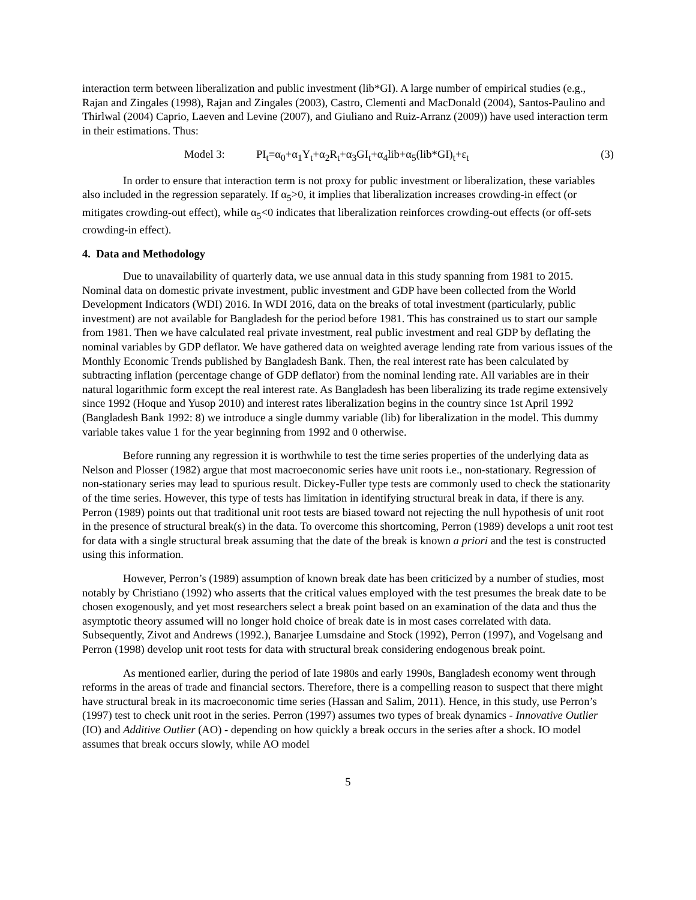interaction term between liberalization and public investment (lib*GI). A large number of empirical studies (e.g., Rajan and Zingales (1998), Rajan and Zingales (2003), Castro, Clementi and MacDonald (2004), Santos-Paulino and Thirlwal (2004) Caprio, Laeven and Levine (2007), and Giuliano and Ruiz-Arranz (2009)) have used interaction term in their estimations. Thus:
Model 3: PI<sub>t</sub>=α<sub>0</sub>+α<sub>1</sub>Y<sub>t</sub>+α<sub>2</sub>R<sub>t</sub>+α<sub>3</sub>GI<sub>t</sub>+α<sub>4</sub>lib+α<sub>5</sub>(lib*GI)<sub>t</sub>+ε<sub>t</sub> (3)
In order to ensure that interaction term is not proxy for public investment or liberalization, these variables also included in the regression separately. If α<sub>5</sub>>0, it implies that liberalization increases crowding-in effect (or mitigates crowding-out effect), while α<sub>5</sub><0 indicates that liberalization reinforces crowding-out effects (or off-sets crowding-in effect).
4. Data and Methodology
Due to unavailability of quarterly data, we use annual data in this study spanning from 1981 to 2015. Nominal data on domestic private investment, public investment and GDP have been collected from the World Development Indicators (WDI) 2016. In WDI 2016, data on the breaks of total investment (particularly, public investment) are not available for Bangladesh for the period before 1981. This has constrained us to start our sample from 1981. Then we have calculated real private investment, real public investment and real GDP by deflating the nominal variables by GDP deflator. We have gathered data on weighted average lending rate from various issues of the Monthly Economic Trends published by Bangladesh Bank. Then, the real interest rate has been calculated by subtracting inflation (percentage change of GDP deflator) from the nominal lending rate. All variables are in their natural logarithmic form except the real interest rate. As Bangladesh has been liberalizing its trade regime extensively since 1992 (Hoque and Yusop 2010) and interest rates liberalization begins in the country since 1st April 1992 (Bangladesh Bank 1992: 8) we introduce a single dummy variable (lib) for liberalization in the model. This dummy variable takes value 1 for the year beginning from 1992 and 0 otherwise.
Before running any regression it is worthwhile to test the time series properties of the underlying data as Nelson and Plosser (1982) argue that most macroeconomic series have unit roots i.e., non-stationary. Regression of non-stationary series may lead to spurious result. Dickey-Fuller type tests are commonly used to check the stationarity of the time series. However, this type of tests has limitation in identifying structural break in data, if there is any. Perron (1989) points out that traditional unit root tests are biased toward not rejecting the null hypothesis of unit root in the presence of structural break(s) in the data. To overcome this shortcoming, Perron (1989) develops a unit root test for data with a single structural break assuming that the date of the break is known a priori and the test is constructed using this information.
However, Perron’s (1989) assumption of known break date has been criticized by a number of studies, most notably by Christiano (1992) who asserts that the critical values employed with the test presumes the break date to be chosen exogenously, and yet most researchers select a break point based on an examination of the data and thus the asymptotic theory assumed will no longer hold choice of break date is in most cases correlated with data. Subsequently, Zivot and Andrews (1992.), Banarjee Lumsdaine and Stock (1992), Perron (1997), and Vogelsang and Perron (1998) develop unit root tests for data with structural break considering endogenous break point.
As mentioned earlier, during the period of late 1980s and early 1990s, Bangladesh economy went through reforms in the areas of trade and financial sectors. Therefore, there is a compelling reason to suspect that there might have structural break in its macroeconomic time series (Hassan and Salim, 2011). Hence, in this study, use Perron’s (1997) test to check unit root in the series. Perron (1997) assumes two types of break dynamics - Innovative Outlier (IO) and Additive Outlier (AO) - depending on how quickly a break occurs in the series after a shock. IO model assumes that break occurs slowly, while AO model
5